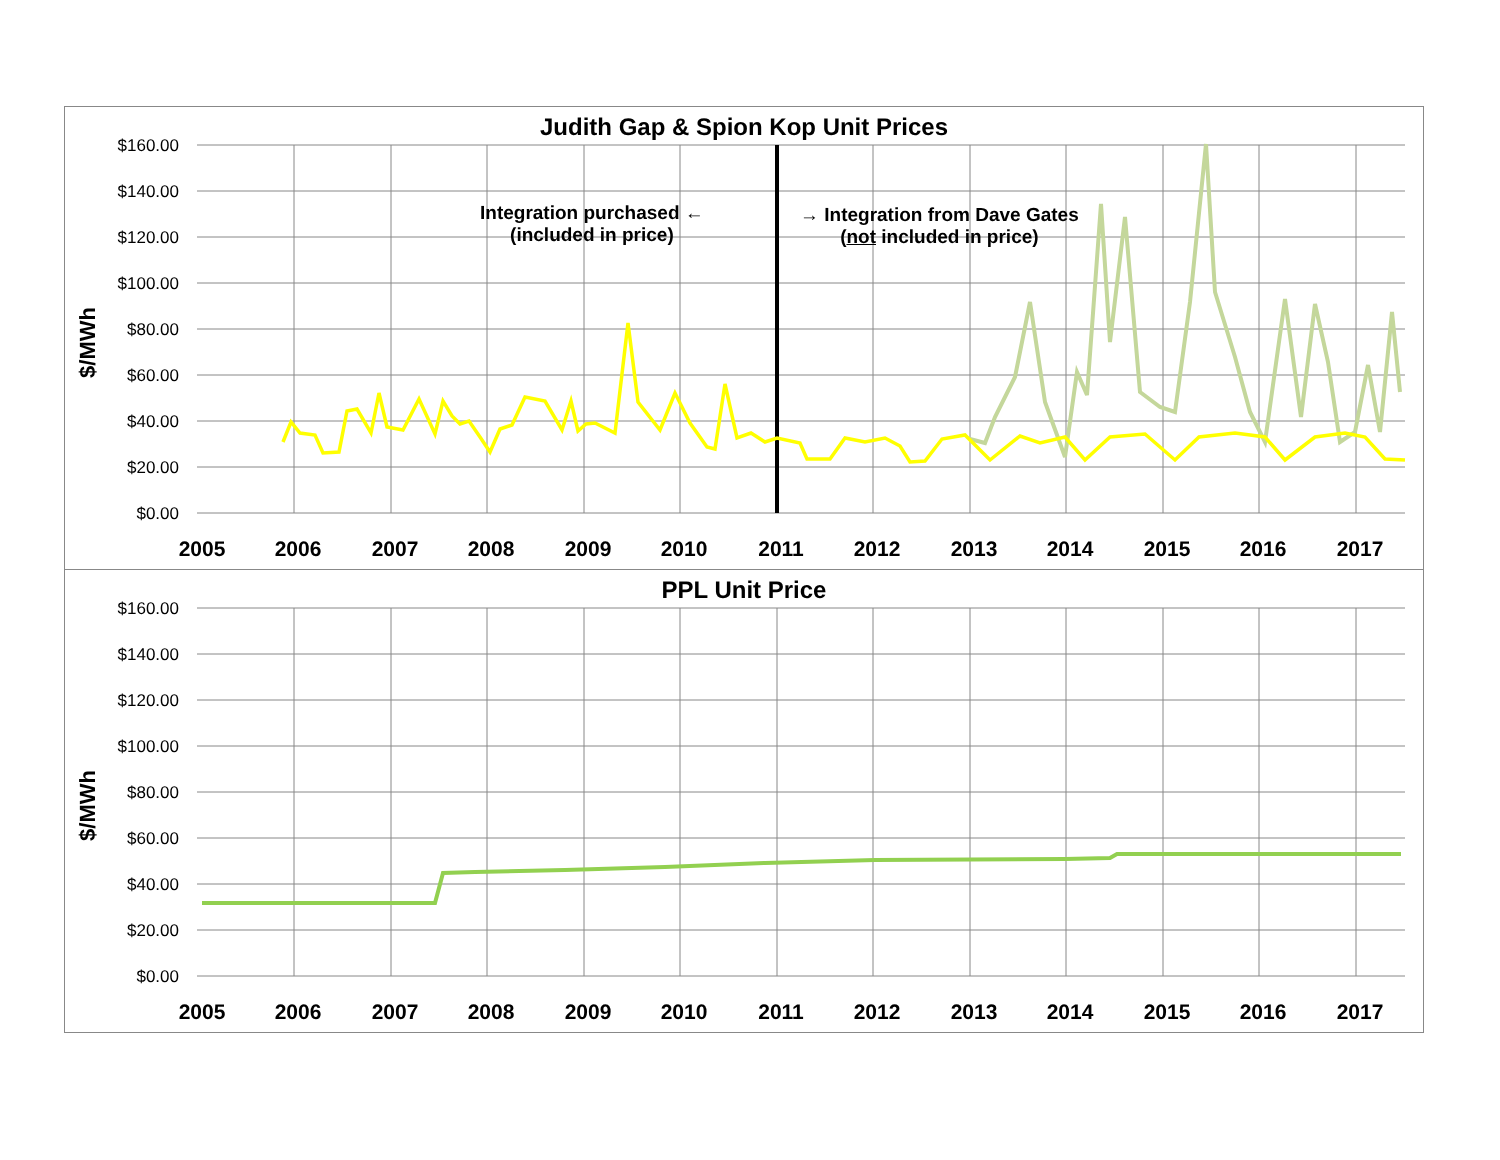Judith Gap & Spion Kop Unit Prices
$160.00
$140.00
$120.00
$100.00
$80.00
$60.00
$40.00
$20.00
$0.00
2005
2006
2007
2008
2009
2010
2011
2012
2013
2014
2015
2016
2017
$/MWh
Integration purchased ←
(included in price)
→ Integration from Dave Gates
(not included in price)
PPL Unit Price
$160.00
$140.00
$120.00
$100.00
$80.00
$60.00
$40.00
$20.00
$0.00
2005
2006
2007
2008
2009
2010
2011
2012
2013
2014
2015
2016
2017
$/MWh